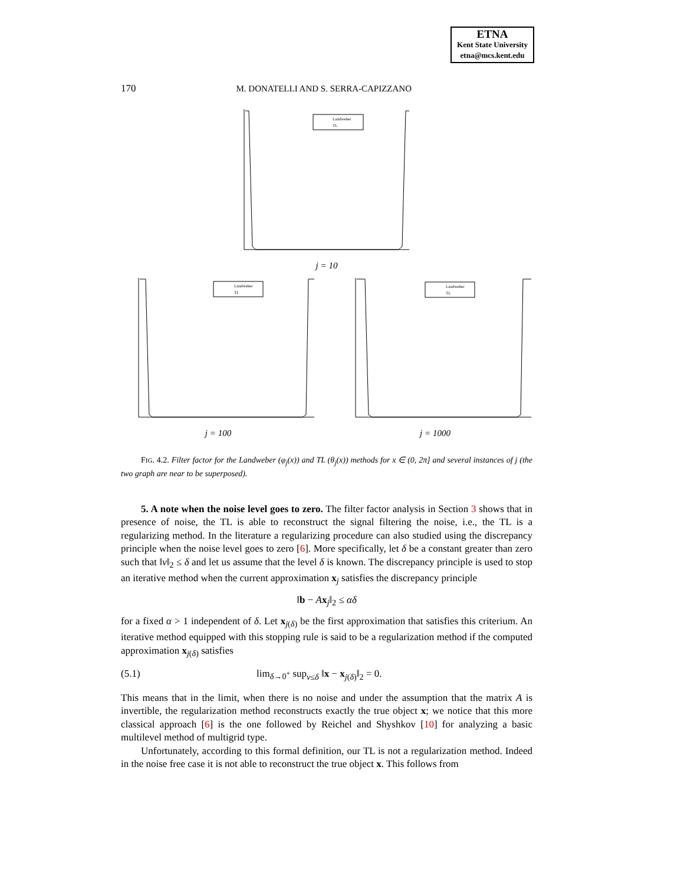ETNA
Kent State University
etna@mcs.kent.edu
170 M. DONATELLI AND S. SERRA-CAPIZZANO
Landweber
TL
j = 10
Landweber
TL
j = 100
Landweber
TL
j = 1000
FIG. 4.2. Filter factor for the Landweber (φ<sub>j</sub>(x)) and TL (θ<sub>j</sub>(x)) methods for x ∈ (0, 2π] and several instances of j (the two graph are near to be superposed).
5. A note when the noise level goes to zero. The filter factor analysis in Section 3 shows that in presence of noise, the TL is able to reconstruct the signal filtering the noise, i.e., the TL is a regularizing method. In the literature a regularizing procedure can also studied using the discrepancy principle when the noise level goes to zero [6]. More specifically, let δ be a constant greater than zero such that ‖ν‖<sub>2</sub> ≤ δ and let us assume that the level δ is known. The discrepancy principle is used to stop an iterative method when the current approximation x<sub>j</sub> satisfies the discrepancy principle
‖b − Ax<sub>j</sub>‖<sub>2</sub> ≤ αδ
for a fixed α > 1 independent of δ. Let x<sub>j(δ)</sub> be the first approximation that satisfies this criterium. An iterative method equipped with this stopping rule is said to be a regularization method if the computed approximation x<sub>j(δ)</sub> satisfies
(5.1) lim<sub>δ→0<sup>+</sup></sub> sup<sub>ν≤δ</sub> ‖x − x<sub>j(δ)</sub>‖<sub>2</sub> = 0.
This means that in the limit, when there is no noise and under the assumption that the matrix A is invertible, the regularization method reconstructs exactly the true object x; we notice that this more classical approach [6] is the one followed by Reichel and Shyshkov [10] for analyzing a basic multilevel method of multigrid type.
Unfortunately, according to this formal definition, our TL is not a regularization method. Indeed in the noise free case it is not able to reconstruct the true object x. This follows from